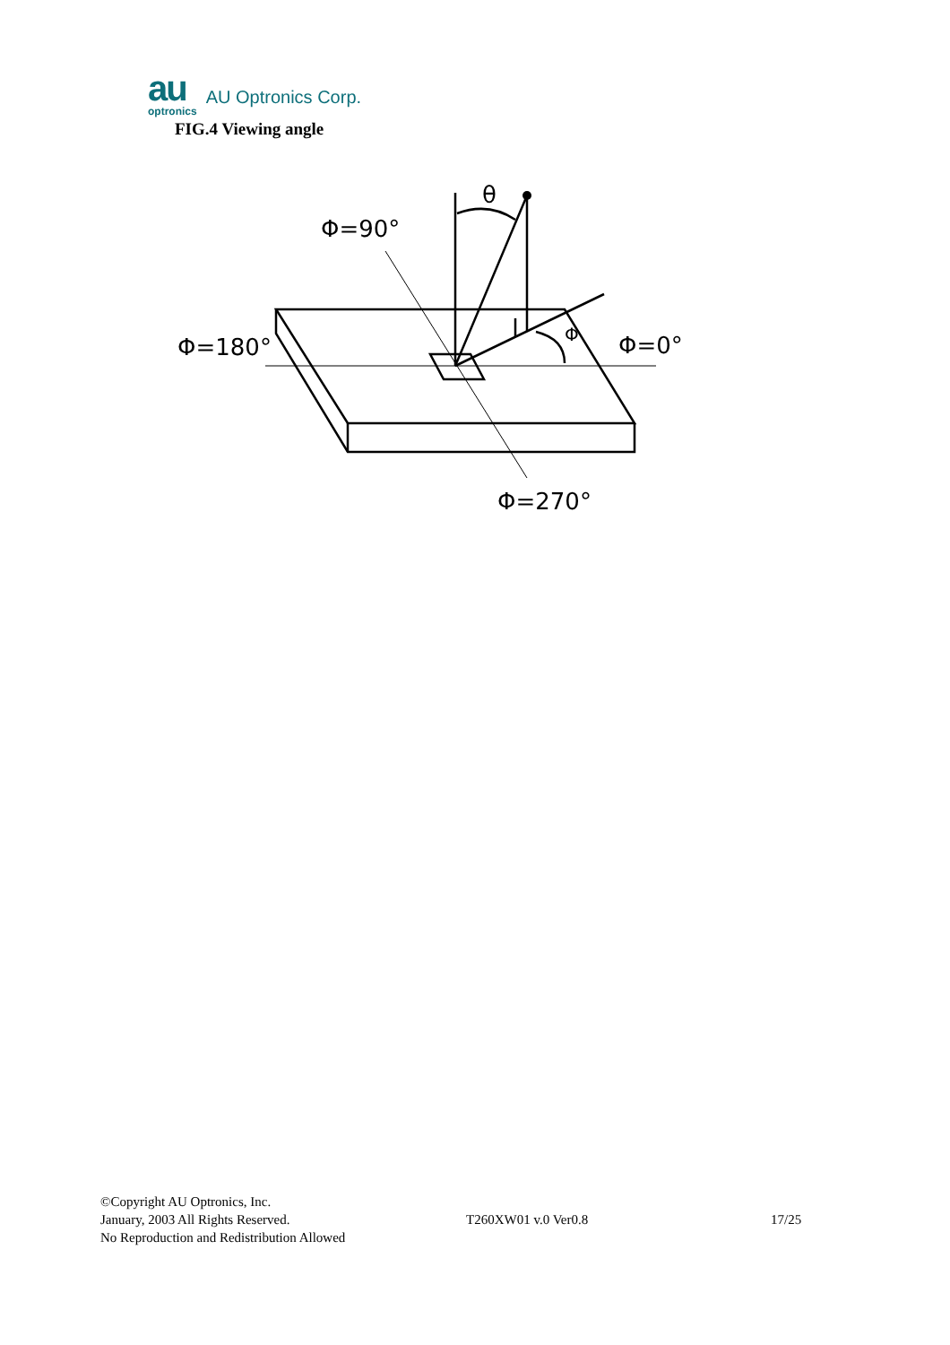au
optronics
AU Optronics Corp.
FIG.4 Viewing angle
θ
Φ=90°
Φ=180°
Φ=0°
Φ
Φ=270°
©Copyright AU Optronics, Inc.
January, 2003 All Rights Reserved.
No Reproduction and Redistribution Allowed
T260XW01 v.0 Ver0.8 17/25